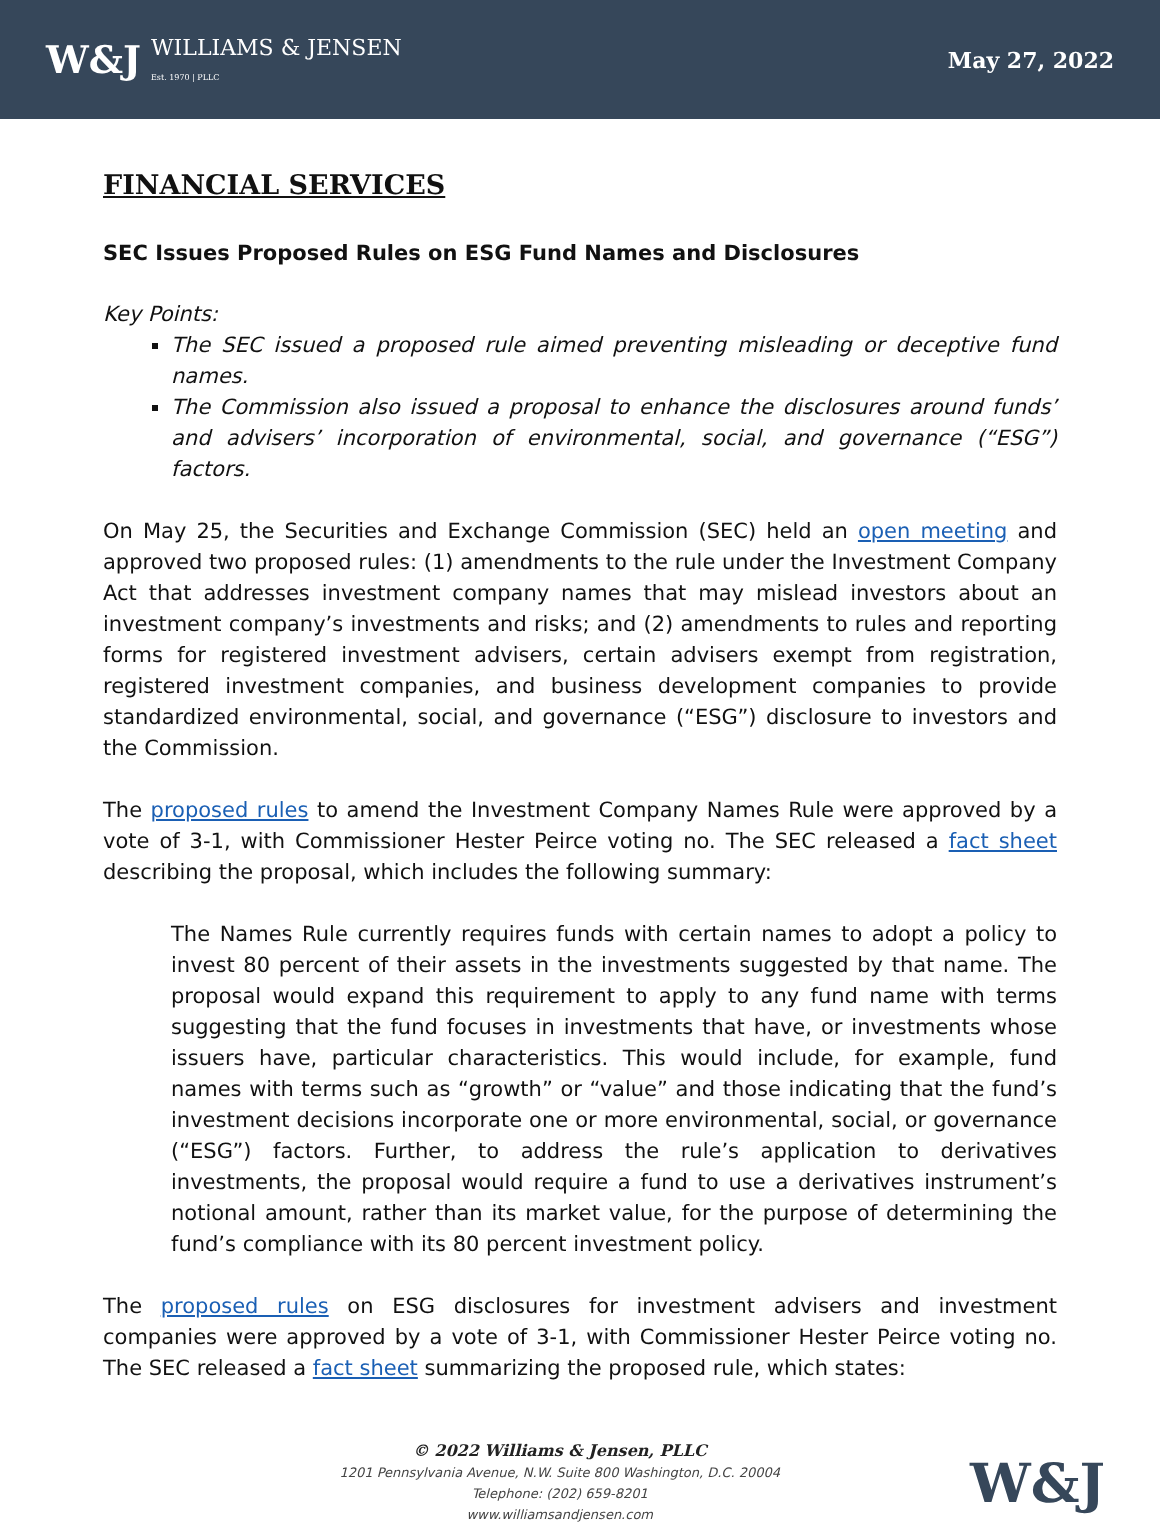W&J WILLIAMS & JENSEN
Est. 1970 | PLLC
May 27, 2022
FINANCIAL SERVICES
SEC Issues Proposed Rules on ESG Fund Names and Disclosures
Key Points:
The SEC issued a proposed rule aimed preventing misleading or deceptive fund names.
The Commission also issued a proposal to enhance the disclosures around funds’ and advisers’ incorporation of environmental, social, and governance (“ESG”) factors.
On May 25, the Securities and Exchange Commission (SEC) held an open meeting and approved two proposed rules: (1) amendments to the rule under the Investment Company Act that addresses investment company names that may mislead investors about an investment company’s investments and risks; and (2) amendments to rules and reporting forms for registered investment advisers, certain advisers exempt from registration, registered investment companies, and business development companies to provide standardized environmental, social, and governance (“ESG”) disclosure to investors and the Commission.
The proposed rules to amend the Investment Company Names Rule were approved by a vote of 3-1, with Commissioner Hester Peirce voting no. The SEC released a fact sheet describing the proposal, which includes the following summary:
The Names Rule currently requires funds with certain names to adopt a policy to invest 80 percent of their assets in the investments suggested by that name. The proposal would expand this requirement to apply to any fund name with terms suggesting that the fund focuses in investments that have, or investments whose issuers have, particular characteristics. This would include, for example, fund names with terms such as “growth” or “value” and those indicating that the fund’s investment decisions incorporate one or more environmental, social, or governance (“ESG”) factors. Further, to address the rule’s application to derivatives investments, the proposal would require a fund to use a derivatives instrument’s notional amount, rather than its market value, for the purpose of determining the fund’s compliance with its 80 percent investment policy.
The proposed rules on ESG disclosures for investment advisers and investment companies were approved by a vote of 3-1, with Commissioner Hester Peirce voting no. The SEC released a fact sheet summarizing the proposed rule, which states:
© 2022 Williams & Jensen, PLLC
1201 Pennsylvania Avenue, N.W. Suite 800 Washington, D.C. 20004
Telephone: (202) 659-8201
www.williamsandjensen.com
W&J